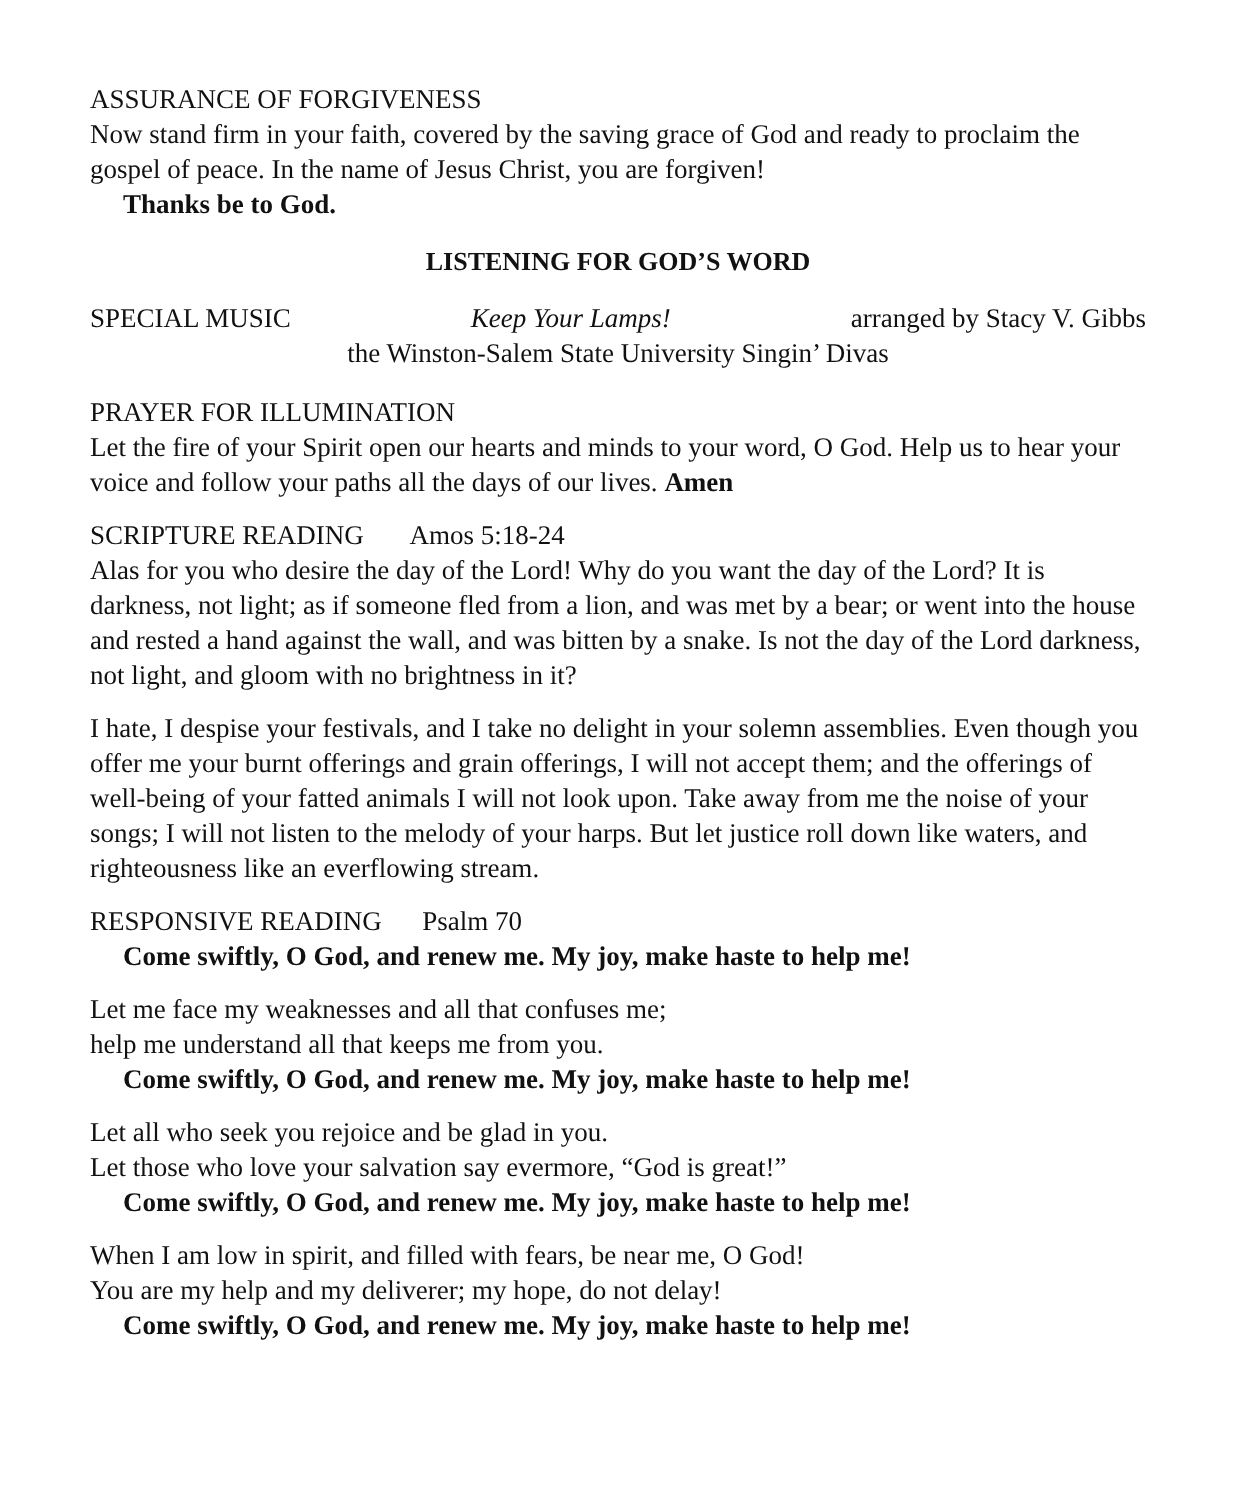ASSURANCE OF FORGIVENESS
Now stand firm in your faith, covered by the saving grace of God and ready to proclaim the gospel of peace. In the name of Jesus Christ, you are forgiven!
Thanks be to God.
LISTENING FOR GOD’S WORD
SPECIAL MUSIC Keep Your Lamps! arranged by Stacy V. Gibbs
the Winston-Salem State University Singin’ Divas
PRAYER FOR ILLUMINATION
Let the fire of your Spirit open our hearts and minds to your word, O God. Help us to hear your voice and follow your paths all the days of our lives. Amen
SCRIPTURE READING Amos 5:18-24
Alas for you who desire the day of the Lord! Why do you want the day of the Lord? It is darkness, not light; as if someone fled from a lion, and was met by a bear; or went into the house and rested a hand against the wall, and was bitten by a snake. Is not the day of the Lord darkness, not light, and gloom with no brightness in it?
I hate, I despise your festivals, and I take no delight in your solemn assemblies. Even though you offer me your burnt offerings and grain offerings, I will not accept them; and the offerings of well-being of your fatted animals I will not look upon. Take away from me the noise of your songs; I will not listen to the melody of your harps. But let justice roll down like waters, and righteousness like an everflowing stream.
RESPONSIVE READING Psalm 70
Come swiftly, O God, and renew me. My joy, make haste to help me!
Let me face my weaknesses and all that confuses me;
help me understand all that keeps me from you.
Come swiftly, O God, and renew me. My joy, make haste to help me!
Let all who seek you rejoice and be glad in you.
Let those who love your salvation say evermore, “God is great!”
Come swiftly, O God, and renew me. My joy, make haste to help me!
When I am low in spirit, and filled with fears, be near me, O God!
You are my help and my deliverer; my hope, do not delay!
Come swiftly, O God, and renew me. My joy, make haste to help me!